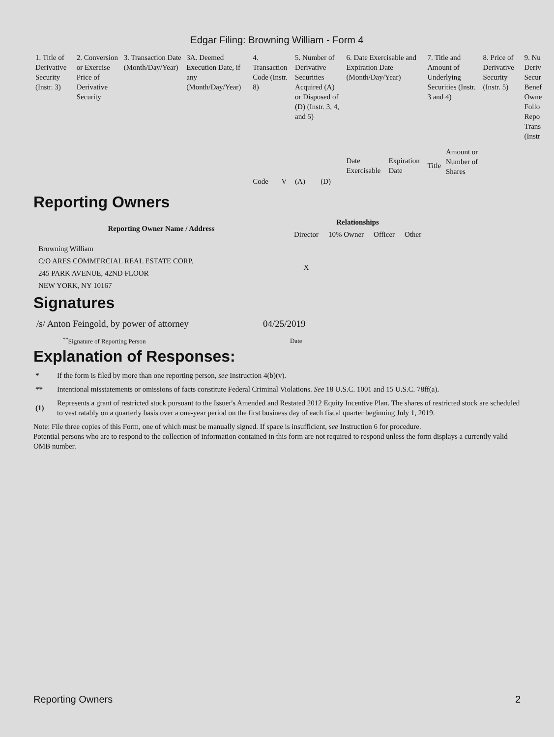Edgar Filing: Browning William - Form 4
| 1. Title of Derivative Security (Instr. 3) | 2. Conversion or Exercise Price of Derivative Security | 3. Transaction Date (Month/Day/Year) | 3A. Deemed Execution Date, if any (Month/Day/Year) | 4. Transaction Code (Instr. 8) | | 5. Number of Derivative Securities Acquired (A) or Disposed of (D) (Instr. 3, 4, and 5) | | 6. Date Exercisable and Expiration Date (Month/Day/Year) | | 7. Title and Amount of Underlying Securities (Instr. 3 and 4) | | 8. Price of Derivative Security (Instr. 5) | 9. Nu Deriv Secur Benef Owne Follo Repo Trans (Instr |
| | | | | | | | | Date Exercisable | Expiration Date | Title | Amount or Number of Shares | | |
| | | | | Code | V | (A) | (D) | | | | | | |
Reporting Owners
| Reporting Owner Name / Address | Relationships | | | |
| --- | --- | --- | --- | --- |
| | Director | 10% Owner | Officer | Other |
| Browning William C/O ARES COMMERCIAL REAL ESTATE CORP. 245 PARK AVENUE, 42ND FLOOR NEW YORK, NY 10167 | X | | | |
Signatures
| /s/ Anton Feingold, by power of attorney | 04/25/2019 |
| <sup>**</sup> Signature of Reporting Person | Date |
Explanation of Responses:
| * | If the form is filed by more than one reporting person, see Instruction 4(b)(v). |
| ** | Intentional misstatements or omissions of facts constitute Federal Criminal Violations. See 18 U.S.C. 1001 and 15 U.S.C. 78ff(a). |
| (1) | Represents a grant of restricted stock pursuant to the Issuer's Amended and Restated 2012 Equity Incentive Plan. The shares of restricted stock are scheduled to vest ratably on a quarterly basis over a one-year period on the first business day of each fiscal quarter beginning July 1, 2019. |
Note: File three copies of this Form, one of which must be manually signed. If space is insufficient, see Instruction 6 for procedure.
Potential persons who are to respond to the collection of information contained in this form are not required to respond unless the form displays a currently valid OMB number.
Reporting Owners 2